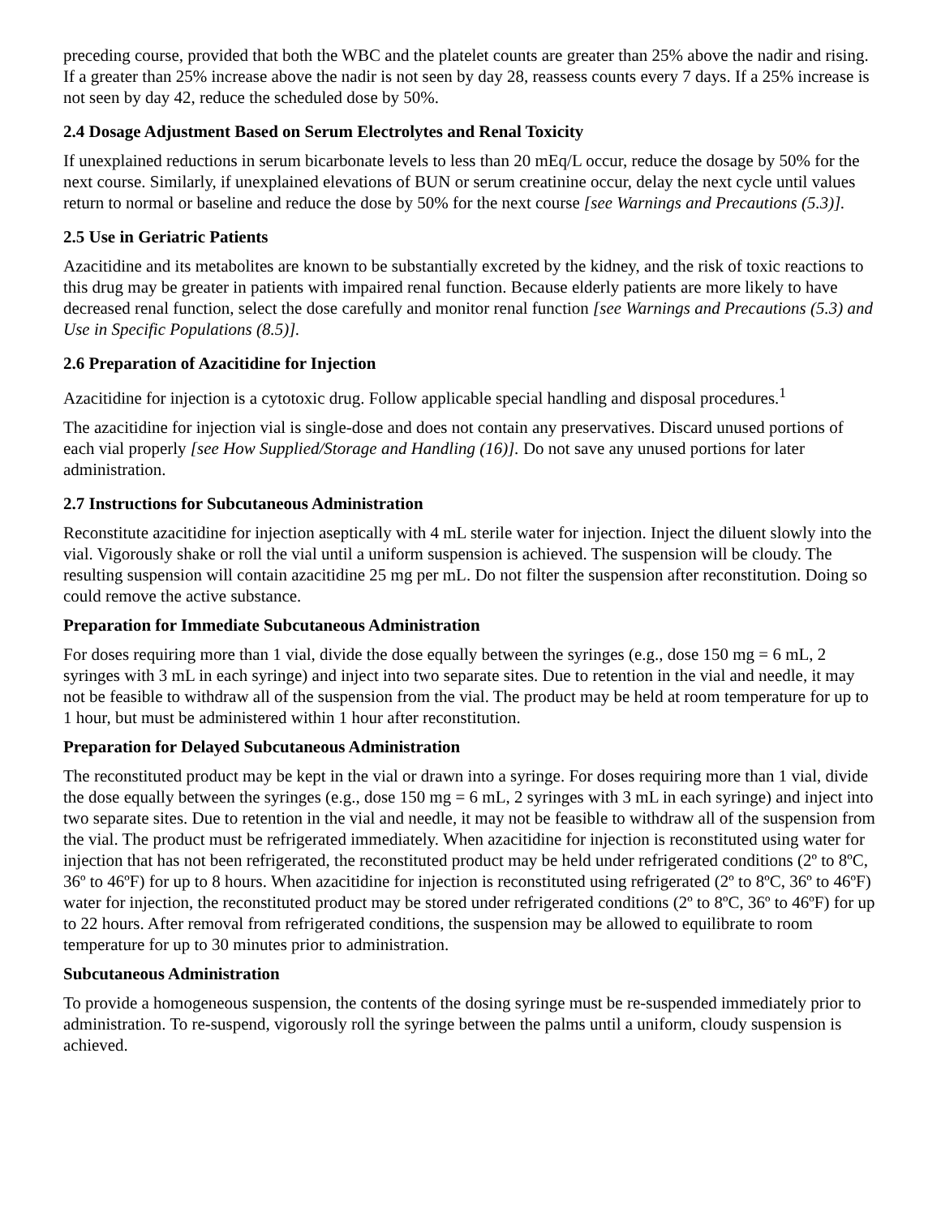preceding course, provided that both the WBC and the platelet counts are greater than 25% above the nadir and rising. If a greater than 25% increase above the nadir is not seen by day 28, reassess counts every 7 days. If a 25% increase is not seen by day 42, reduce the scheduled dose by 50%.
2.4 Dosage Adjustment Based on Serum Electrolytes and Renal Toxicity
If unexplained reductions in serum bicarbonate levels to less than 20 mEq/L occur, reduce the dosage by 50% for the next course. Similarly, if unexplained elevations of BUN or serum creatinine occur, delay the next cycle until values return to normal or baseline and reduce the dose by 50% for the next course [see Warnings and Precautions (5.3)].
2.5 Use in Geriatric Patients
Azacitidine and its metabolites are known to be substantially excreted by the kidney, and the risk of toxic reactions to this drug may be greater in patients with impaired renal function. Because elderly patients are more likely to have decreased renal function, select the dose carefully and monitor renal function [see Warnings and Precautions (5.3) and Use in Specific Populations (8.5)].
2.6 Preparation of Azacitidine for Injection
Azacitidine for injection is a cytotoxic drug. Follow applicable special handling and disposal procedures.<sup>1</sup>
The azacitidine for injection vial is single-dose and does not contain any preservatives. Discard unused portions of each vial properly [see How Supplied/Storage and Handling (16)]. Do not save any unused portions for later administration.
2.7 Instructions for Subcutaneous Administration
Reconstitute azacitidine for injection aseptically with 4 mL sterile water for injection. Inject the diluent slowly into the vial. Vigorously shake or roll the vial until a uniform suspension is achieved. The suspension will be cloudy. The resulting suspension will contain azacitidine 25 mg per mL. Do not filter the suspension after reconstitution. Doing so could remove the active substance.
Preparation for Immediate Subcutaneous Administration
For doses requiring more than 1 vial, divide the dose equally between the syringes (e.g., dose 150 mg = 6 mL, 2 syringes with 3 mL in each syringe) and inject into two separate sites. Due to retention in the vial and needle, it may not be feasible to withdraw all of the suspension from the vial. The product may be held at room temperature for up to 1 hour, but must be administered within 1 hour after reconstitution.
Preparation for Delayed Subcutaneous Administration
The reconstituted product may be kept in the vial or drawn into a syringe. For doses requiring more than 1 vial, divide the dose equally between the syringes (e.g., dose 150 mg = 6 mL, 2 syringes with 3 mL in each syringe) and inject into two separate sites. Due to retention in the vial and needle, it may not be feasible to withdraw all of the suspension from the vial. The product must be refrigerated immediately. When azacitidine for injection is reconstituted using water for injection that has not been refrigerated, the reconstituted product may be held under refrigerated conditions (2º to 8ºC, 36º to 46ºF) for up to 8 hours. When azacitidine for injection is reconstituted using refrigerated (2º to 8ºC, 36º to 46ºF) water for injection, the reconstituted product may be stored under refrigerated conditions (2º to 8ºC, 36º to 46ºF) for up to 22 hours. After removal from refrigerated conditions, the suspension may be allowed to equilibrate to room temperature for up to 30 minutes prior to administration.
Subcutaneous Administration
To provide a homogeneous suspension, the contents of the dosing syringe must be re-suspended immediately prior to administration. To re-suspend, vigorously roll the syringe between the palms until a uniform, cloudy suspension is achieved.